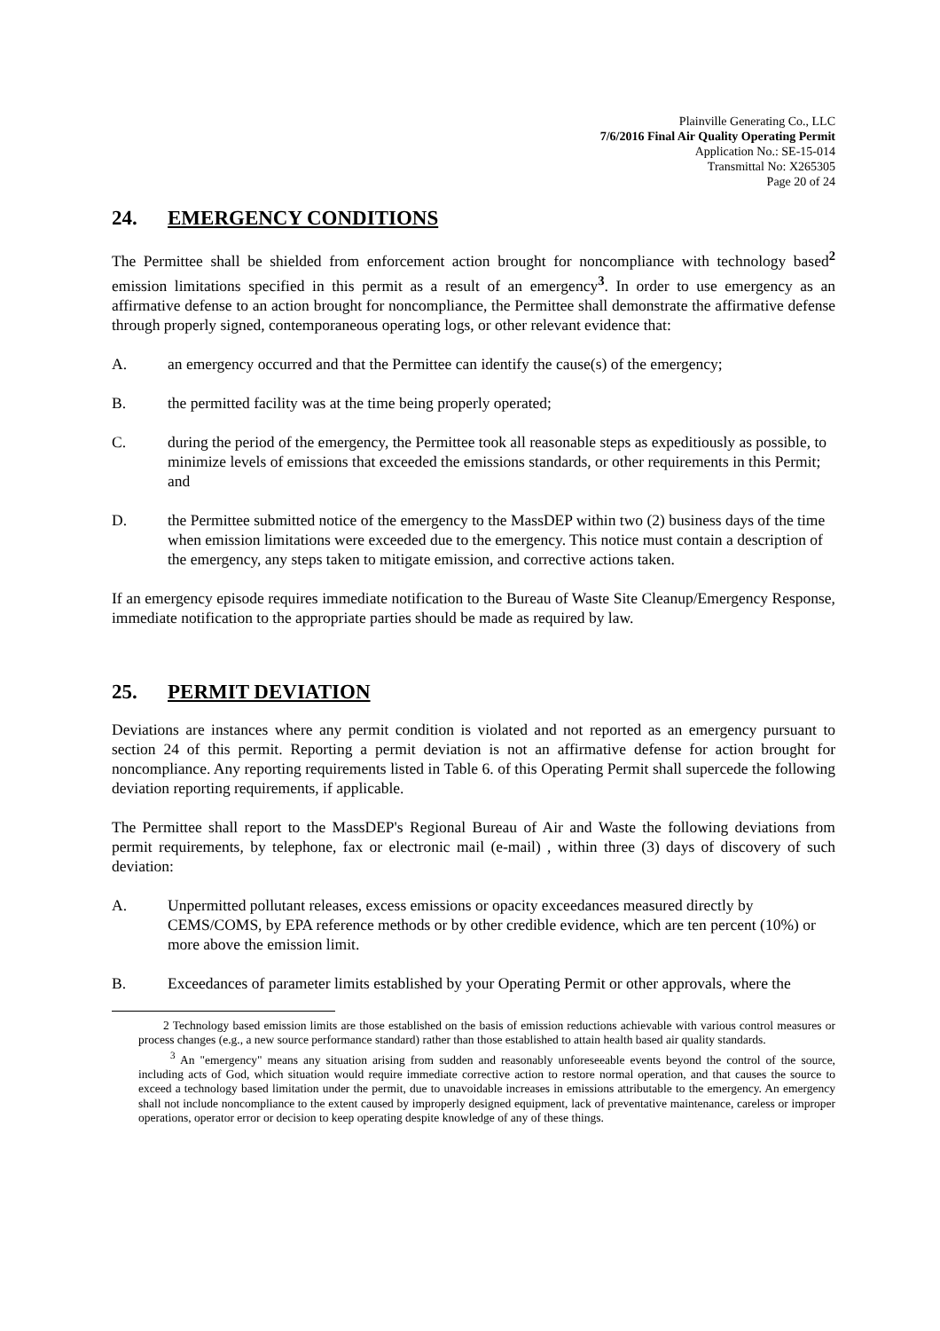Plainville Generating Co., LLC
7/6/2016 Final Air Quality Operating Permit
Application No.: SE-15-014
Transmittal No: X265305
Page 20 of 24
24. EMERGENCY CONDITIONS
The Permittee shall be shielded from enforcement action brought for noncompliance with technology based<sup>2</sup> emission limitations specified in this permit as a result of an emergency<sup>3</sup>. In order to use emergency as an affirmative defense to an action brought for noncompliance, the Permittee shall demonstrate the affirmative defense through properly signed, contemporaneous operating logs, or other relevant evidence that:
A. an emergency occurred and that the Permittee can identify the cause(s) of the emergency;
B. the permitted facility was at the time being properly operated;
C. during the period of the emergency, the Permittee took all reasonable steps as expeditiously as possible, to minimize levels of emissions that exceeded the emissions standards, or other requirements in this Permit; and
D. the Permittee submitted notice of the emergency to the MassDEP within two (2) business days of the time when emission limitations were exceeded due to the emergency. This notice must contain a description of the emergency, any steps taken to mitigate emission, and corrective actions taken.
If an emergency episode requires immediate notification to the Bureau of Waste Site Cleanup/Emergency Response, immediate notification to the appropriate parties should be made as required by law.
25. PERMIT DEVIATION
Deviations are instances where any permit condition is violated and not reported as an emergency pursuant to section 24 of this permit. Reporting a permit deviation is not an affirmative defense for action brought for noncompliance. Any reporting requirements listed in Table 6. of this Operating Permit shall supercede the following deviation reporting requirements, if applicable.
The Permittee shall report to the MassDEP's Regional Bureau of Air and Waste the following deviations from permit requirements, by telephone, fax or electronic mail (e-mail) , within three (3) days of discovery of such deviation:
A. Unpermitted pollutant releases, excess emissions or opacity exceedances measured directly by CEMS/COMS, by EPA reference methods or by other credible evidence, which are ten percent (10%) or more above the emission limit.
B. Exceedances of parameter limits established by your Operating Permit or other approvals, where the
2 Technology based emission limits are those established on the basis of emission reductions achievable with various control measures or process changes (e.g., a new source performance standard) rather than those established to attain health based air quality standards.
<sup>3</sup> An "emergency" means any situation arising from sudden and reasonably unforeseeable events beyond the control of the source, including acts of God, which situation would require immediate corrective action to restore normal operation, and that causes the source to exceed a technology based limitation under the permit, due to unavoidable increases in emissions attributable to the emergency. An emergency shall not include noncompliance to the extent caused by improperly designed equipment, lack of preventative maintenance, careless or improper operations, operator error or decision to keep operating despite knowledge of any of these things.